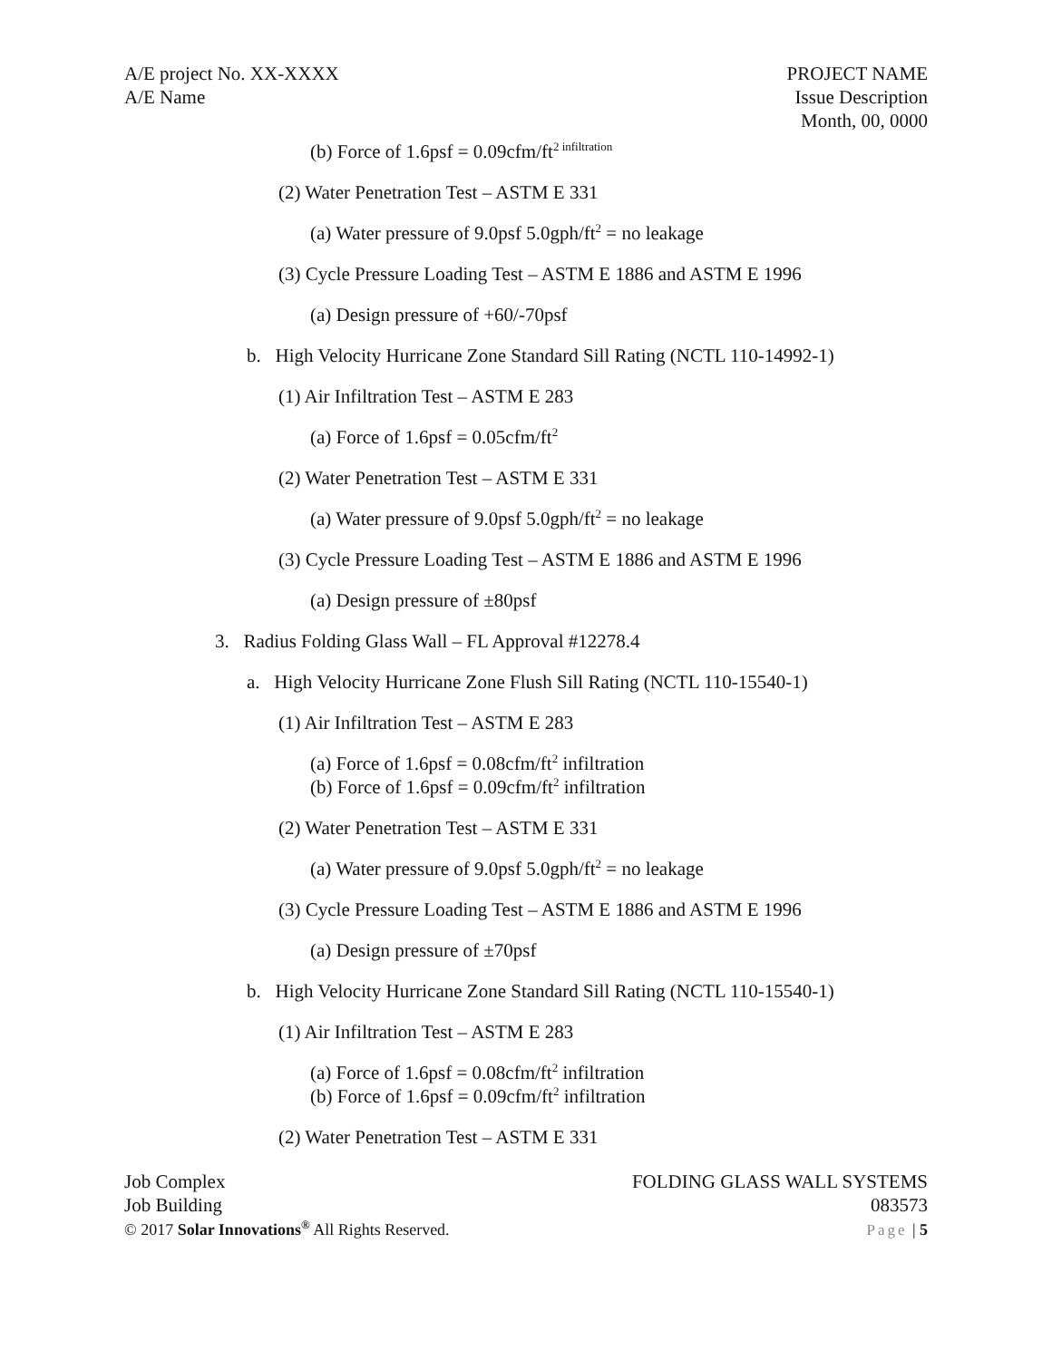A/E project No. XX-XXXX
A/E Name
PROJECT NAME
Issue Description
Month, 00, 0000
(b) Force of 1.6psf = 0.09cfm/ft<sup>2 infiltration</sup>
(2) Water Penetration Test – ASTM E 331
(a) Water pressure of 9.0psf 5.0gph/ft<sup>2</sup> = no leakage
(3) Cycle Pressure Loading Test – ASTM E 1886 and ASTM E 1996
(a) Design pressure of +60/-70psf
b. High Velocity Hurricane Zone Standard Sill Rating (NCTL 110-14992-1)
(1) Air Infiltration Test – ASTM E 283
(a) Force of 1.6psf = 0.05cfm/ft<sup>2</sup>
(2) Water Penetration Test – ASTM E 331
(a) Water pressure of 9.0psf 5.0gph/ft<sup>2</sup> = no leakage
(3) Cycle Pressure Loading Test – ASTM E 1886 and ASTM E 1996
(a) Design pressure of ±80psf
3. Radius Folding Glass Wall – FL Approval #12278.4
a. High Velocity Hurricane Zone Flush Sill Rating (NCTL 110-15540-1)
(1) Air Infiltration Test – ASTM E 283
(a) Force of 1.6psf = 0.08cfm/ft<sup>2</sup> infiltration
(b) Force of 1.6psf = 0.09cfm/ft<sup>2</sup> infiltration
(2) Water Penetration Test – ASTM E 331
(a) Water pressure of 9.0psf 5.0gph/ft<sup>2</sup> = no leakage
(3) Cycle Pressure Loading Test – ASTM E 1886 and ASTM E 1996
(a) Design pressure of ±70psf
b. High Velocity Hurricane Zone Standard Sill Rating (NCTL 110-15540-1)
(1) Air Infiltration Test – ASTM E 283
(a) Force of 1.6psf = 0.08cfm/ft<sup>2</sup> infiltration
(b) Force of 1.6psf = 0.09cfm/ft<sup>2</sup> infiltration
(2) Water Penetration Test – ASTM E 331
Job Complex
Job Building
© 2017 Solar Innovations<sup>®</sup> All Rights Reserved.
FOLDING GLASS WALL SYSTEMS
083573
Page | 5